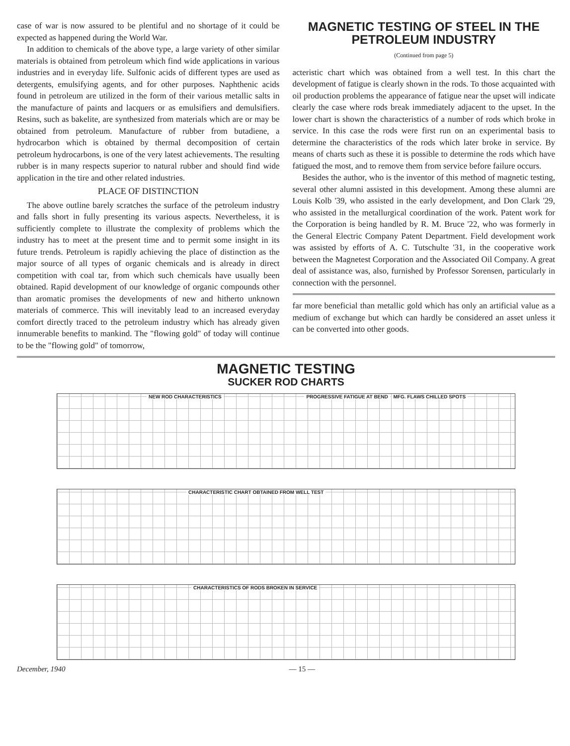case of war is now assured to be plentiful and no shortage of it could be expected as happened during the World War.
In addition to chemicals of the above type, a large variety of other similar materials is obtained from petroleum which find wide applications in various industries and in everyday life. Sulfonic acids of different types are used as detergents, emulsifying agents, and for other purposes. Naphthenic acids found in petroleum are utilized in the form of their various metallic salts in the manufacture of paints and lacquers or as emulsifiers and demulsifiers. Resins, such as bakelite, are synthesized from materials which are or may be obtained from petroleum. Manufacture of rubber from butadiene, a hydrocarbon which is obtained by thermal decomposition of certain petroleum hydrocarbons, is one of the very latest achievements. The resulting rubber is in many respects superior to natural rubber and should find wide application in the tire and other related industries.
PLACE OF DISTINCTION
The above outline barely scratches the surface of the petroleum industry and falls short in fully presenting its various aspects. Nevertheless, it is sufficiently complete to illustrate the complexity of problems which the industry has to meet at the present time and to permit some insight in its future trends. Petroleum is rapidly achieving the place of distinction as the major source of all types of organic chemicals and is already in direct competition with coal tar, from which such chemicals have usually been obtained. Rapid development of our knowledge of organic compounds other than aromatic promises the developments of new and hitherto unknown materials of commerce. This will inevitably lead to an increased everyday comfort directly traced to the petroleum industry which has already given innumerable benefits to mankind. The "flowing gold" of today will continue to be the "flowing gold" of tomorrow,
MAGNETIC TESTING OF STEEL IN THE PETROLEUM INDUSTRY
(Continued from page 5)
acteristic chart which was obtained from a well test. In this chart the development of fatigue is clearly shown in the rods. To those acquainted with oil production problems the appearance of fatigue near the upset will indicate clearly the case where rods break immediately adjacent to the upset. In the lower chart is shown the characteristics of a number of rods which broke in service. In this case the rods were first run on an experimental basis to determine the characteristics of the rods which later broke in service. By means of charts such as these it is possible to determine the rods which have fatigued the most, and to remove them from service before failure occurs.
Besides the author, who is the inventor of this method of magnetic testing, several other alumni assisted in this development. Among these alumni are Louis Kolb '39, who assisted in the early development, and Don Clark '29, who assisted in the metallurgical coordination of the work. Patent work for the Corporation is being handled by R. M. Bruce '22, who was formerly in the General Electric Company Patent Department. Field development work was assisted by efforts of A. C. Tutschulte '31, in the cooperative work between the Magnetest Corporation and the Associated Oil Company. A great deal of assistance was, also, furnished by Professor Sorensen, particularly in connection with the personnel.
far more beneficial than metallic gold which has only an artificial value as a medium of exchange but which can hardly be considered an asset unless it can be converted into other goods.
MAGNETIC TESTING
SUCKER ROD CHARTS
NEW ROD CHARACTERISTICS PROGRESSIVE FATIGUE AT BEND MFG. FLAWS CHILLED SPOTS
CHARACTERISTIC CHART OBTAINED FROM WELL TEST
CHARACTERISTICS OF RODS BROKEN IN SERVICE
December, 1940 — 15 —